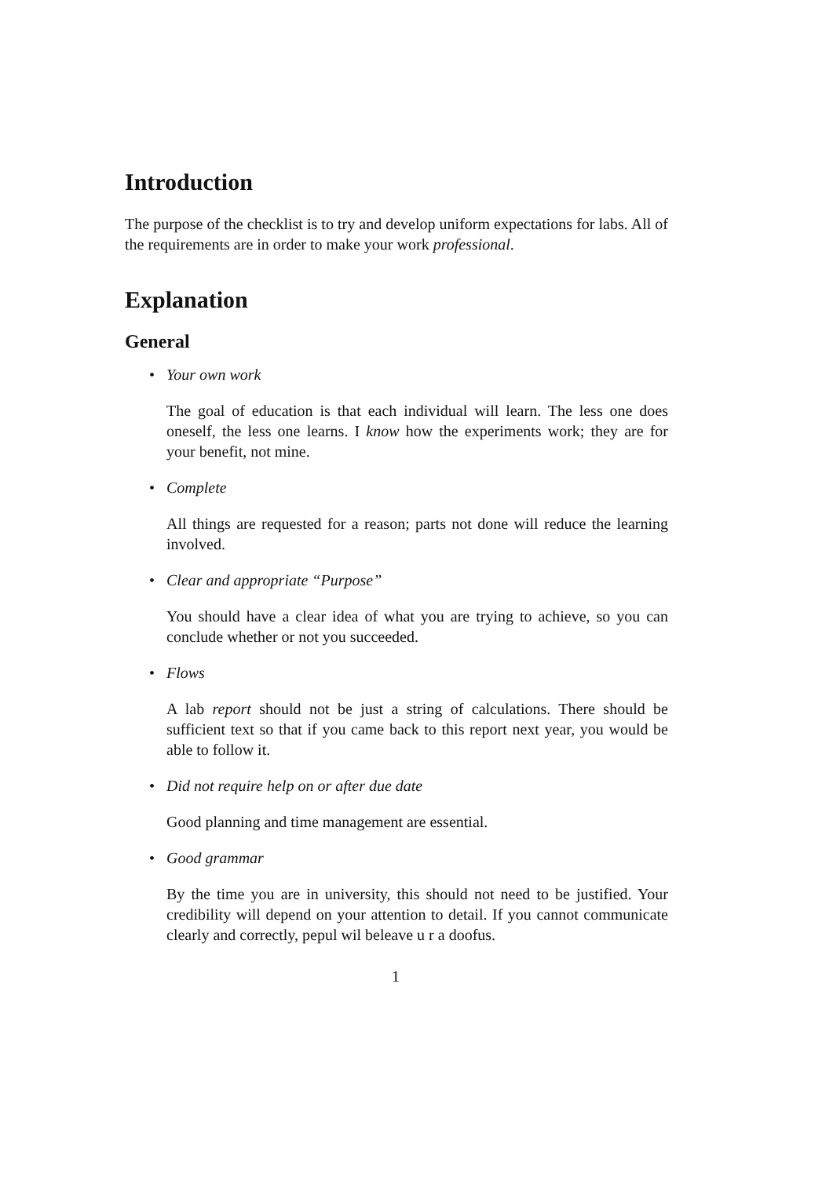Introduction
The purpose of the checklist is to try and develop uniform expectations for labs. All of the requirements are in order to make your work professional.
Explanation
General
• Your own work
The goal of education is that each individual will learn. The less one does oneself, the less one learns. I know how the experiments work; they are for your benefit, not mine.
• Complete
All things are requested for a reason; parts not done will reduce the learning involved.
• Clear and appropriate “Purpose”
You should have a clear idea of what you are trying to achieve, so you can conclude whether or not you succeeded.
• Flows
A lab report should not be just a string of calculations. There should be sufficient text so that if you came back to this report next year, you would be able to follow it.
• Did not require help on or after due date
Good planning and time management are essential.
• Good grammar
By the time you are in university, this should not need to be justified. Your credibility will depend on your attention to detail. If you cannot communicate clearly and correctly, pepul wil beleave u r a doofus.
1